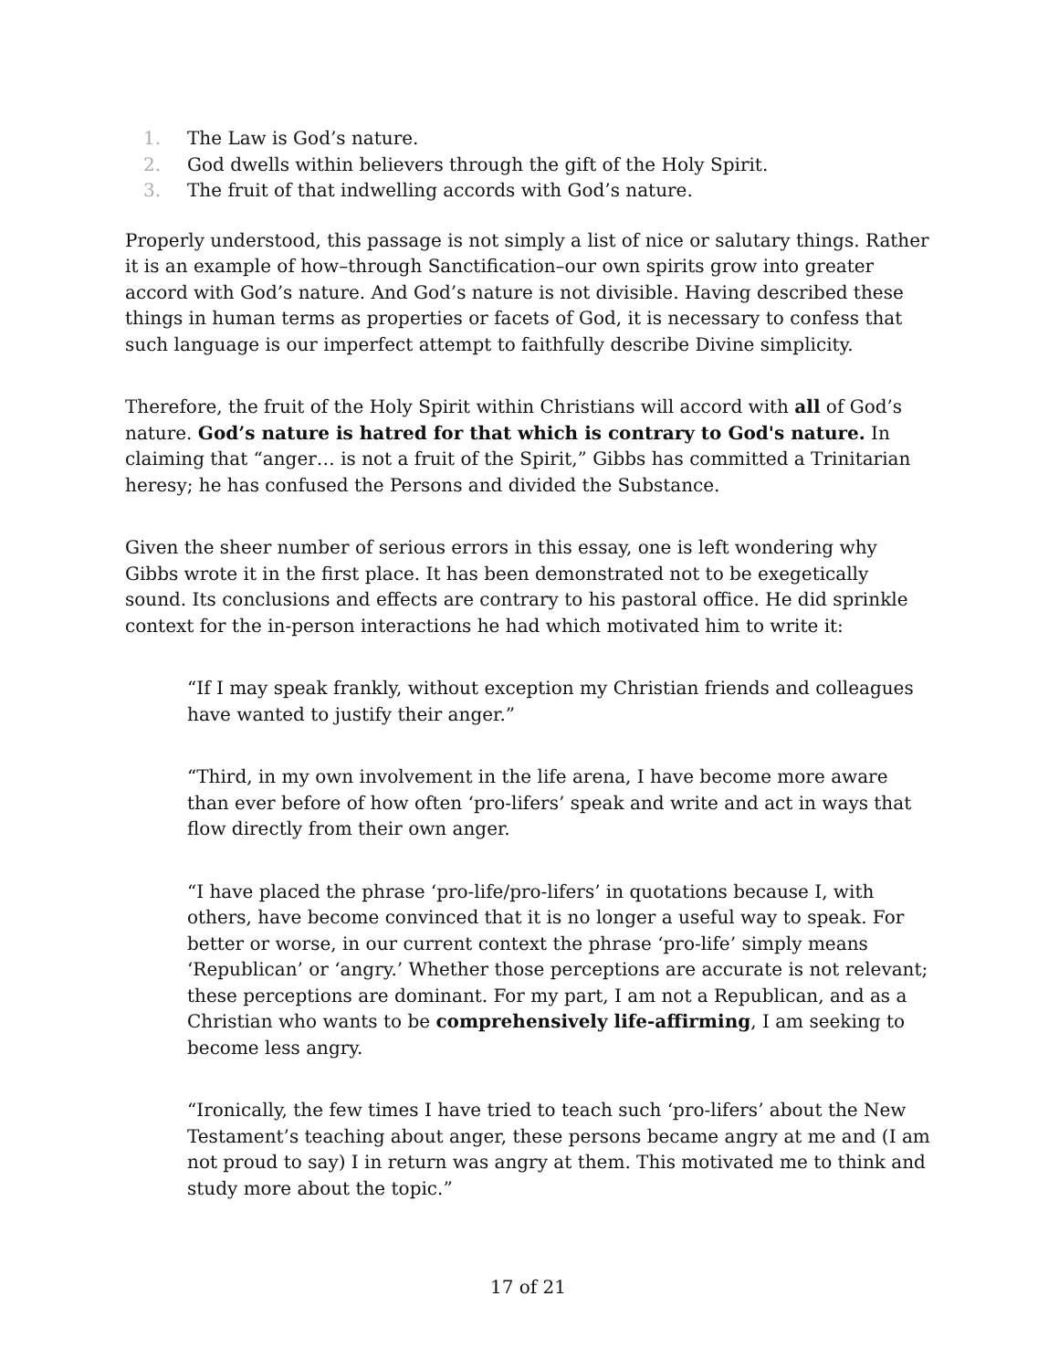1. The Law is God’s nature.
2. God dwells within believers through the gift of the Holy Spirit.
3. The fruit of that indwelling accords with God’s nature.
Properly understood, this passage is not simply a list of nice or salutary things. Rather it is an example of how–through Sanctification–our own spirits grow into greater accord with God’s nature. And God’s nature is not divisible. Having described these things in human terms as properties or facets of God, it is necessary to confess that such language is our imperfect attempt to faithfully describe Divine simplicity.
Therefore, the fruit of the Holy Spirit within Christians will accord with all of God’s nature. God’s nature is hatred for that which is contrary to God's nature. In claiming that “anger… is not a fruit of the Spirit,” Gibbs has committed a Trinitarian heresy; he has confused the Persons and divided the Substance.
Given the sheer number of serious errors in this essay, one is left wondering why Gibbs wrote it in the first place. It has been demonstrated not to be exegetically sound. Its conclusions and effects are contrary to his pastoral office. He did sprinkle context for the in-person interactions he had which motivated him to write it:
“If I may speak frankly, without exception my Christian friends and colleagues have wanted to justify their anger.”
“Third, in my own involvement in the life arena, I have become more aware than ever before of how often ‘pro-lifers’ speak and write and act in ways that flow directly from their own anger.
“I have placed the phrase ‘pro-life/pro-lifers’ in quotations because I, with others, have become convinced that it is no longer a useful way to speak. For better or worse, in our current context the phrase ‘pro-life’ simply means ‘Republican’ or ‘angry.’ Whether those perceptions are accurate is not relevant; these perceptions are dominant. For my part, I am not a Republican, and as a Christian who wants to be comprehensively life-affirming, I am seeking to become less angry.
“Ironically, the few times I have tried to teach such ‘pro-lifers’ about the New Testament’s teaching about anger, these persons became angry at me and (I am not proud to say) I in return was angry at them. This motivated me to think and study more about the topic.”
17 of 21